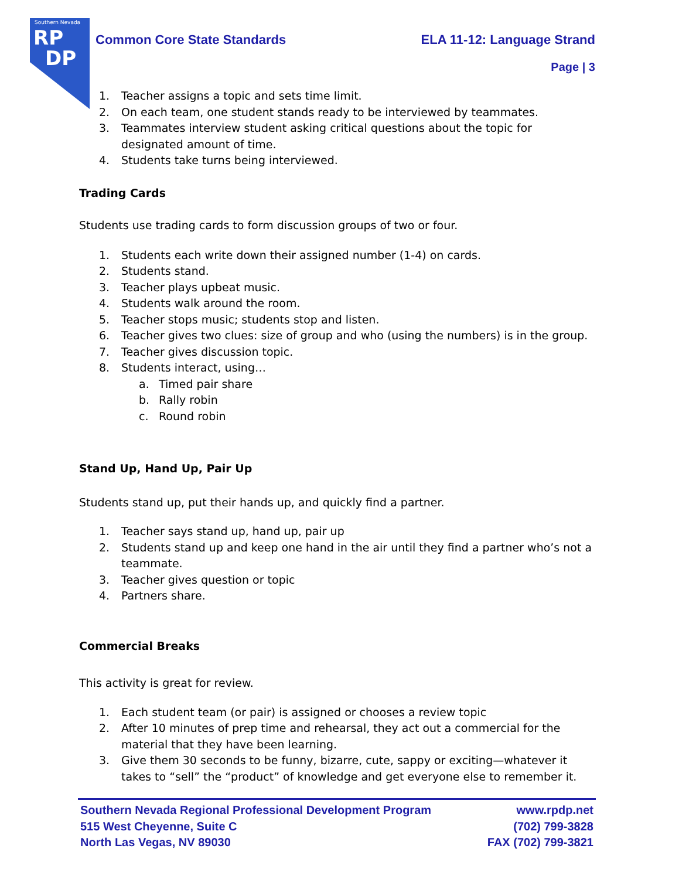Southern Nevada
RP
DP
Common Core State Standards ELA 11-12: Language Strand
Page | 3
1. Teacher assigns a topic and sets time limit.
2. On each team, one student stands ready to be interviewed by teammates.
3. Teammates interview student asking critical questions about the topic for designated amount of time.
4. Students take turns being interviewed.
Trading Cards
Students use trading cards to form discussion groups of two or four.
1. Students each write down their assigned number (1-4) on cards.
2. Students stand.
3. Teacher plays upbeat music.
4. Students walk around the room.
5. Teacher stops music; students stop and listen.
6. Teacher gives two clues: size of group and who (using the numbers) is in the group.
7. Teacher gives discussion topic.
8. Students interact, using…
a. Timed pair share
b. Rally robin
c. Round robin
Stand Up, Hand Up, Pair Up
Students stand up, put their hands up, and quickly find a partner.
1. Teacher says stand up, hand up, pair up
2. Students stand up and keep one hand in the air until they find a partner who’s not a teammate.
3. Teacher gives question or topic
4. Partners share.
Commercial Breaks
This activity is great for review.
1. Each student team (or pair) is assigned or chooses a review topic
2. After 10 minutes of prep time and rehearsal, they act out a commercial for the material that they have been learning.
3. Give them 30 seconds to be funny, bizarre, cute, sappy or exciting—whatever it takes to “sell” the “product” of knowledge and get everyone else to remember it.
Southern Nevada Regional Professional Development Program www.rpdp.net
515 West Cheyenne, Suite C (702) 799-3828
North Las Vegas, NV 89030 FAX (702) 799-3821